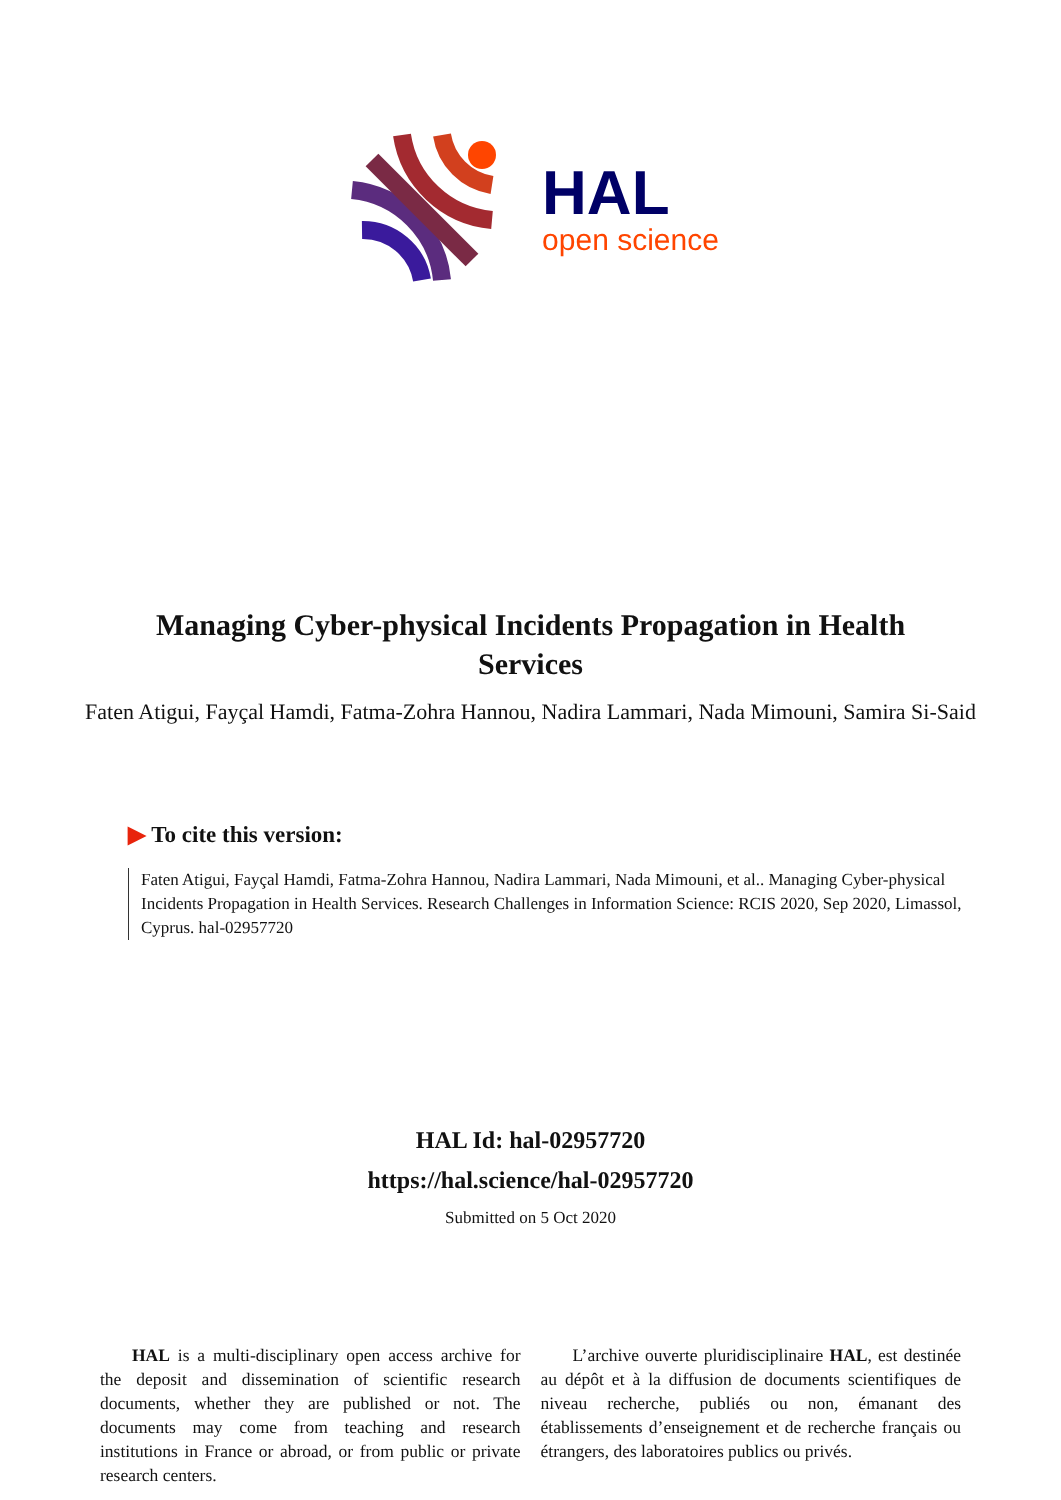HAL
open science
Managing Cyber-physical Incidents Propagation in Health Services
Faten Atigui, Fayçal Hamdi, Fatma-Zohra Hannou, Nadira Lammari, Nada Mimouni, Samira Si-Said
▶ To cite this version:
Faten Atigui, Fayçal Hamdi, Fatma-Zohra Hannou, Nadira Lammari, Nada Mimouni, et al.. Managing Cyber-physical Incidents Propagation in Health Services. Research Challenges in Information Science: RCIS 2020, Sep 2020, Limassol, Cyprus. hal-02957720
HAL Id: hal-02957720
https://hal.science/hal-02957720
Submitted on 5 Oct 2020
HAL is a multi-disciplinary open access archive for the deposit and dissemination of scientific research documents, whether they are published or not. The documents may come from teaching and research institutions in France or abroad, or from public or private research centers.
L’archive ouverte pluridisciplinaire HAL, est destinée au dépôt et à la diffusion de documents scientifiques de niveau recherche, publiés ou non, émanant des établissements d’enseignement et de recherche français ou étrangers, des laboratoires publics ou privés.